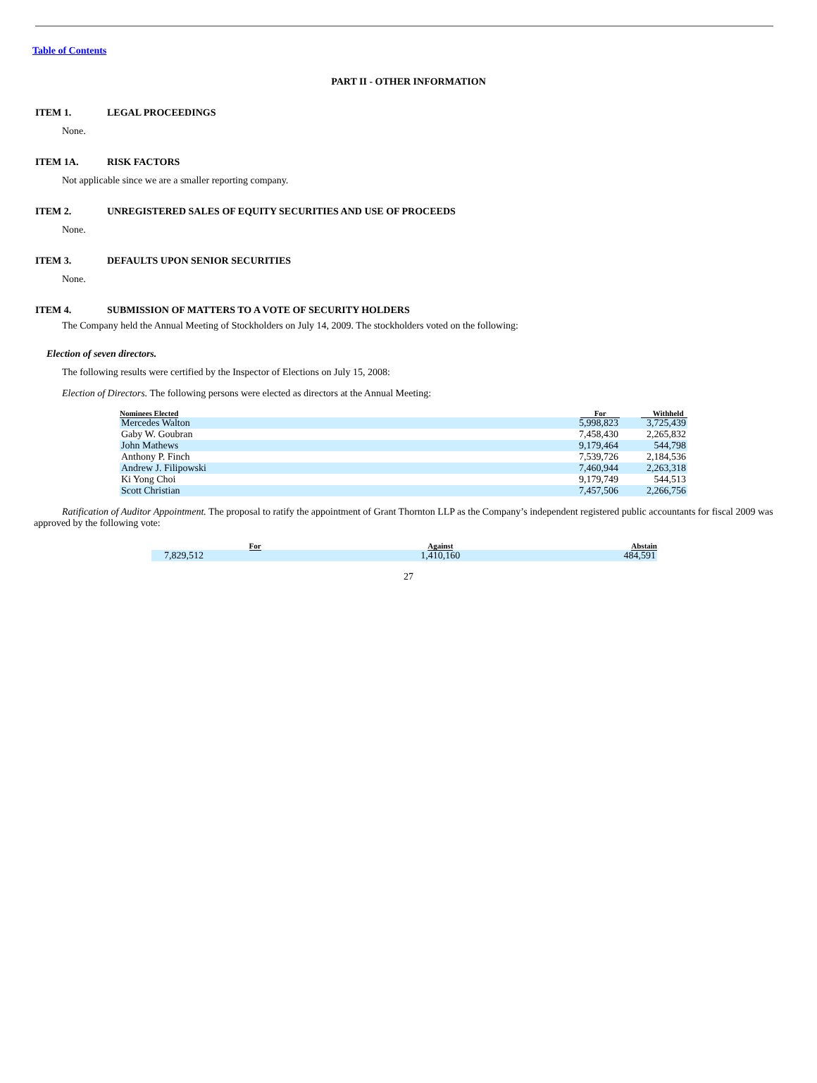Table of Contents
PART II - OTHER INFORMATION
ITEM 1. LEGAL PROCEEDINGS
None.
ITEM 1A. RISK FACTORS
Not applicable since we are a smaller reporting company.
ITEM 2. UNREGISTERED SALES OF EQUITY SECURITIES AND USE OF PROCEEDS
None.
ITEM 3. DEFAULTS UPON SENIOR SECURITIES
None.
ITEM 4. SUBMISSION OF MATTERS TO A VOTE OF SECURITY HOLDERS
The Company held the Annual Meeting of Stockholders on July 14, 2009. The stockholders voted on the following:
Election of seven directors.
The following results were certified by the Inspector of Elections on July 15, 2008:
Election of Directors. The following persons were elected as directors at the Annual Meeting:
| Nominees Elected | For | Withheld |
| --- | --- | --- |
| Mercedes Walton | 5,998,823 | 3,725,439 |
| Gaby W. Goubran | 7,458,430 | 2,265,832 |
| John Mathews | 9,179,464 | 544,798 |
| Anthony P. Finch | 7,539,726 | 2,184,536 |
| Andrew J. Filipowski | 7,460,944 | 2,263,318 |
| Ki Yong Choi | 9,179,749 | 544,513 |
| Scott Christian | 7,457,506 | 2,266,756 |
Ratification of Auditor Appointment. The proposal to ratify the appointment of Grant Thornton LLP as the Company’s independent registered public accountants for fiscal 2009 was approved by the following vote:
| For | Against | Abstain |
| --- | --- | --- |
| 7,829,512 | 1,410,160 | 484,591 |
27